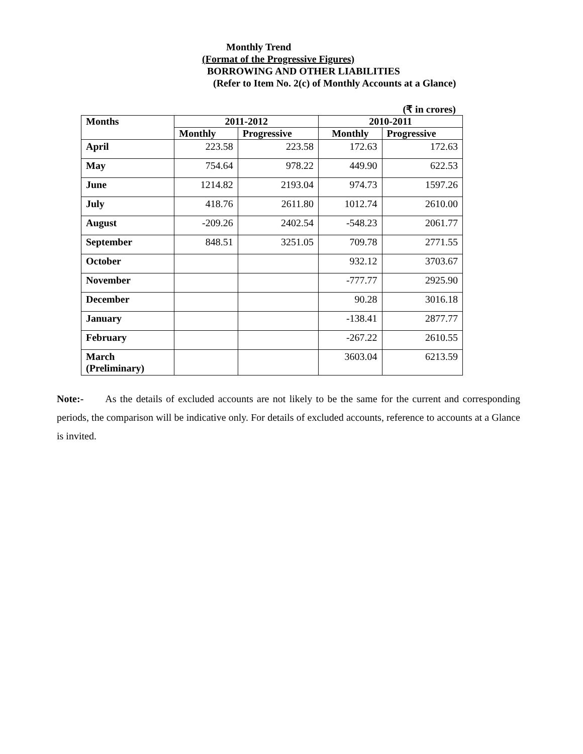Monthly Trend
(Format of the Progressive Figures)
BORROWING AND OTHER LIABILITIES
(Refer to Item No. 2(c) of Monthly Accounts at a Glance)
(₹ in crores)
| Months | 2011-2012 | | 2010-2011 | |
| --- | --- | --- | --- | --- |
| | Monthly | Progressive | Monthly | Progressive |
| April | 223.58 | 223.58 | 172.63 | 172.63 |
| May | 754.64 | 978.22 | 449.90 | 622.53 |
| June | 1214.82 | 2193.04 | 974.73 | 1597.26 |
| July | 418.76 | 2611.80 | 1012.74 | 2610.00 |
| August | -209.26 | 2402.54 | -548.23 | 2061.77 |
| September | 848.51 | 3251.05 | 709.78 | 2771.55 |
| October | | | 932.12 | 3703.67 |
| November | | | -777.77 | 2925.90 |
| December | | | 90.28 | 3016.18 |
| January | | | -138.41 | 2877.77 |
| February | | | -267.22 | 2610.55 |
| March (Preliminary) | | | 3603.04 | 6213.59 |
Note:- As the details of excluded accounts are not likely to be the same for the current and corresponding periods, the comparison will be indicative only. For details of excluded accounts, reference to accounts at a Glance is invited.